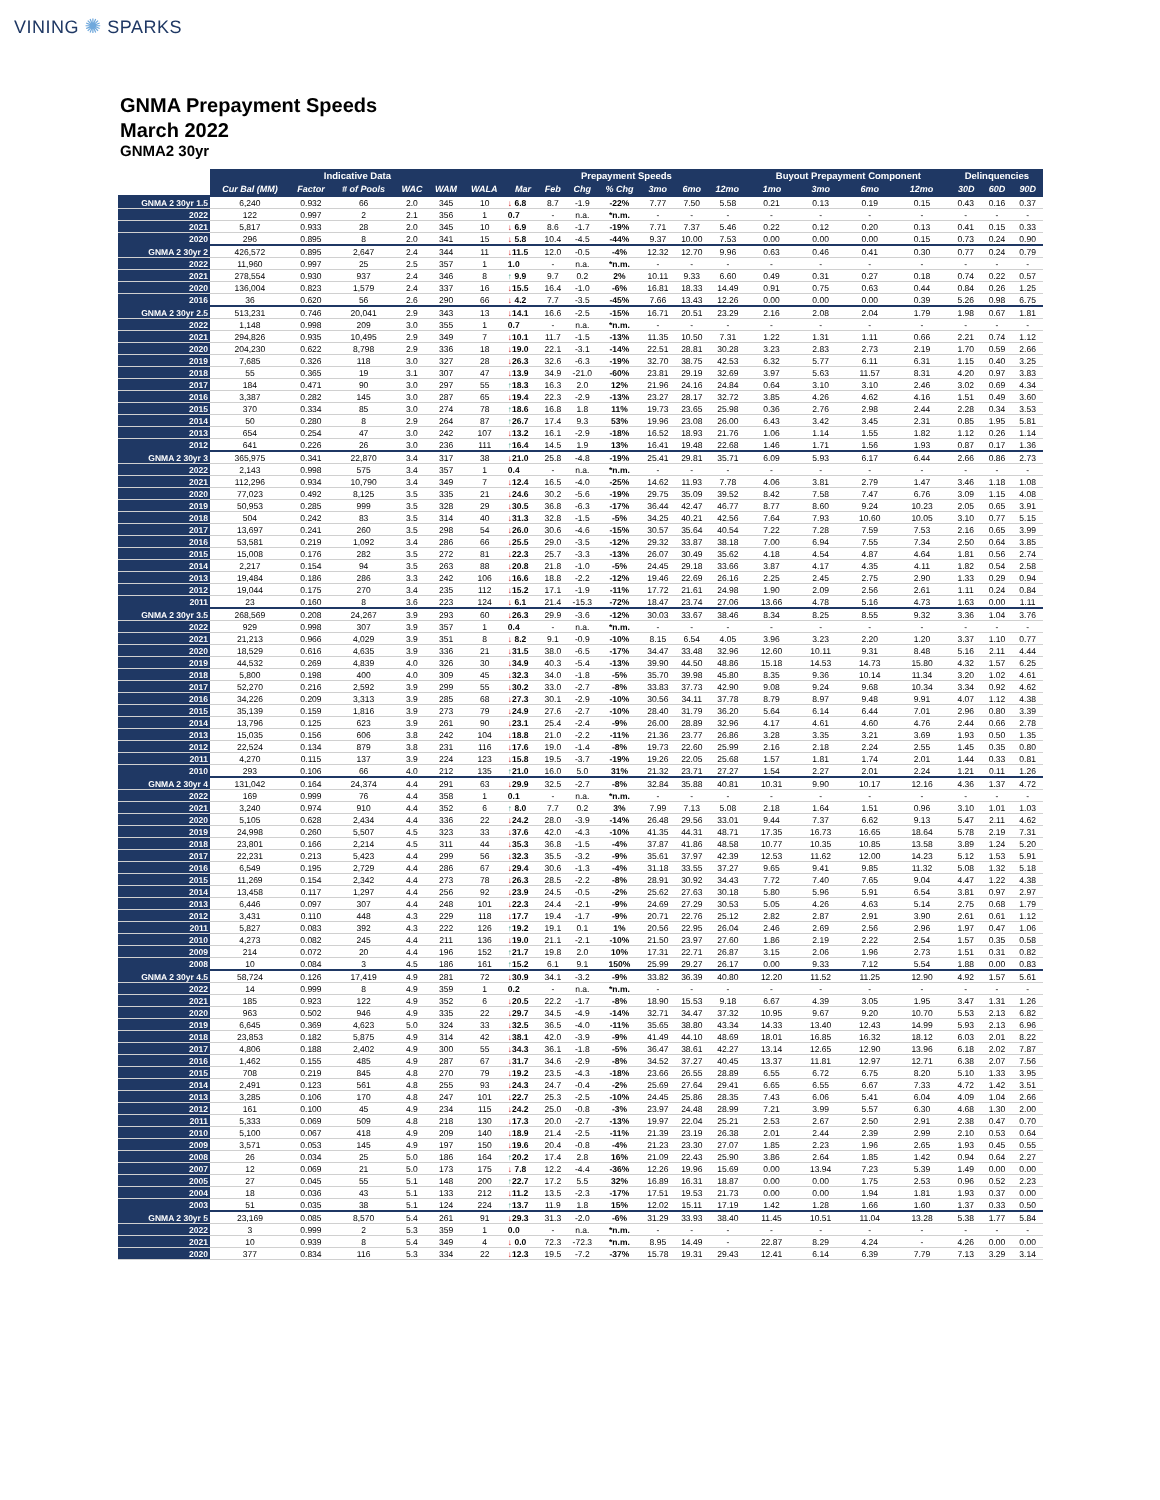VINING ✺ SPARKS
GNMA Prepayment Speeds
March 2022
GNMA2 30yr
| | Indicative Data | | | | | | Prepayment Speeds | | | | | | | Buyout Prepayment Component | | | | Delinquencies | | |
| --- | --- | --- | --- | --- | --- | --- | --- | --- | --- | --- | --- | --- | --- | --- | --- | --- | --- | --- | --- | --- |
| | Cur Bal (MM) | Factor | # of Pools | WAC | WAM | WALA | Mar | Feb | Chg | % Chg | 3mo | 6mo | 12mo | 1mo | 3mo | 6mo | 12mo | 30D | 60D | 90D |
| GNMA 2 30yr 1.5 | 6,240 | 0.932 | 66 | 2.0 | 345 | 10 | ↓ 6.8 | 8.7 | -1.9 | -22% | 7.77 | 7.50 | 5.58 | 0.21 | 0.13 | 0.19 | 0.15 | 0.43 | 0.16 | 0.37 |
| 2022 | 122 | 0.997 | 2 | 2.1 | 356 | 1 | 0.7 | - | n.a. | *n.m. | - | - | - | - | - | - | - | - | - | - |
| 2021 | 5,817 | 0.933 | 28 | 2.0 | 345 | 10 | ↓ 6.9 | 8.6 | -1.7 | -19% | 7.71 | 7.37 | 5.46 | 0.22 | 0.12 | 0.20 | 0.13 | 0.41 | 0.15 | 0.33 |
| 2020 | 296 | 0.895 | 8 | 2.0 | 341 | 15 | ↓ 5.8 | 10.4 | -4.5 | -44% | 9.37 | 10.00 | 7.53 | 0.00 | 0.00 | 0.00 | 0.15 | 0.73 | 0.24 | 0.90 |
| GNMA 2 30yr 2 | 426,572 | 0.895 | 2,647 | 2.4 | 344 | 11 | ↓ 11.5 | 12.0 | -0.5 | -4% | 12.32 | 12.70 | 9.96 | 0.63 | 0.46 | 0.41 | 0.30 | 0.77 | 0.24 | 0.79 |
| 2022 | 11,960 | 0.997 | 25 | 2.5 | 357 | 1 | 1.0 | - | n.a. | *n.m. | - | - | - | - | - | - | - | - | - | - |
| 2021 | 278,554 | 0.930 | 937 | 2.4 | 346 | 8 | ↑ 9.9 | 9.7 | 0.2 | 2% | 10.11 | 9.33 | 6.60 | 0.49 | 0.31 | 0.27 | 0.18 | 0.74 | 0.22 | 0.57 |
| 2020 | 136,004 | 0.823 | 1,579 | 2.4 | 337 | 16 | ↓ 15.5 | 16.4 | -1.0 | -6% | 16.81 | 18.33 | 14.49 | 0.91 | 0.75 | 0.63 | 0.44 | 0.84 | 0.26 | 1.25 |
| 2016 | 36 | 0.620 | 56 | 2.6 | 290 | 66 | ↓ 4.2 | 7.7 | -3.5 | -45% | 7.66 | 13.43 | 12.26 | 0.00 | 0.00 | 0.00 | 0.39 | 5.26 | 0.98 | 6.75 |
| GNMA 2 30yr 2.5 | 513,231 | 0.746 | 20,041 | 2.9 | 343 | 13 | ↓ 14.1 | 16.6 | -2.5 | -15% | 16.71 | 20.51 | 23.29 | 2.16 | 2.08 | 2.04 | 1.79 | 1.98 | 0.67 | 1.81 |
| 2022 | 1,148 | 0.998 | 209 | 3.0 | 355 | 1 | 0.7 | - | n.a. | *n.m. | - | - | - | - | - | - | - | - | - | - |
| 2021 | 294,826 | 0.935 | 10,495 | 2.9 | 349 | 7 | ↓ 10.1 | 11.7 | -1.5 | -13% | 11.35 | 10.50 | 7.31 | 1.22 | 1.31 | 1.11 | 0.66 | 2.21 | 0.74 | 1.12 |
| 2020 | 204,230 | 0.622 | 8,798 | 2.9 | 336 | 18 | ↓ 19.0 | 22.1 | -3.1 | -14% | 22.51 | 28.81 | 30.28 | 3.23 | 2.83 | 2.73 | 2.19 | 1.70 | 0.59 | 2.66 |
| 2019 | 7,685 | 0.326 | 118 | 3.0 | 327 | 28 | ↓ 26.3 | 32.6 | -6.3 | -19% | 32.70 | 38.75 | 42.53 | 6.32 | 5.77 | 6.11 | 6.31 | 1.15 | 0.40 | 3.25 |
| 2018 | 55 | 0.365 | 19 | 3.1 | 307 | 47 | ↓ 13.9 | 34.9 | -21.0 | -60% | 23.81 | 29.19 | 32.69 | 3.97 | 5.63 | 11.57 | 8.31 | 4.20 | 0.97 | 3.83 |
| 2017 | 184 | 0.471 | 90 | 3.0 | 297 | 55 | ↑ 18.3 | 16.3 | 2.0 | 12% | 21.96 | 24.16 | 24.84 | 0.64 | 3.10 | 3.10 | 2.46 | 3.02 | 0.69 | 4.34 |
| 2016 | 3,387 | 0.282 | 145 | 3.0 | 287 | 65 | ↓ 19.4 | 22.3 | -2.9 | -13% | 23.27 | 28.17 | 32.72 | 3.85 | 4.26 | 4.62 | 4.16 | 1.51 | 0.49 | 3.60 |
| 2015 | 370 | 0.334 | 85 | 3.0 | 274 | 78 | ↑ 18.6 | 16.8 | 1.8 | 11% | 19.73 | 23.65 | 25.98 | 0.36 | 2.76 | 2.98 | 2.44 | 2.28 | 0.34 | 3.53 |
| 2014 | 50 | 0.280 | 8 | 2.9 | 264 | 87 | ↑ 26.7 | 17.4 | 9.3 | 53% | 19.96 | 23.08 | 26.00 | 6.43 | 3.42 | 3.45 | 2.31 | 0.85 | 1.95 | 5.81 |
| 2013 | 654 | 0.254 | 47 | 3.0 | 242 | 107 | ↓ 13.2 | 16.1 | -2.9 | -18% | 16.52 | 18.93 | 21.76 | 1.06 | 1.14 | 1.55 | 1.82 | 1.12 | 0.26 | 1.14 |
| 2012 | 641 | 0.226 | 26 | 3.0 | 236 | 111 | ↑ 16.4 | 14.5 | 1.9 | 13% | 16.41 | 19.48 | 22.68 | 1.46 | 1.71 | 1.56 | 1.93 | 0.87 | 0.17 | 1.36 |
| GNMA 2 30yr 3 | 365,975 | 0.341 | 22,870 | 3.4 | 317 | 38 | ↓ 21.0 | 25.8 | -4.8 | -19% | 25.41 | 29.81 | 35.71 | 6.09 | 5.93 | 6.17 | 6.44 | 2.66 | 0.86 | 2.73 |
| 2022 | 2,143 | 0.998 | 575 | 3.4 | 357 | 1 | 0.4 | - | n.a. | *n.m. | - | - | - | - | - | - | - | - | - | - |
| 2021 | 112,296 | 0.934 | 10,790 | 3.4 | 349 | 7 | ↓ 12.4 | 16.5 | -4.0 | -25% | 14.62 | 11.93 | 7.78 | 4.06 | 3.81 | 2.79 | 1.47 | 3.46 | 1.18 | 1.08 |
| 2020 | 77,023 | 0.492 | 8,125 | 3.5 | 335 | 21 | ↓ 24.6 | 30.2 | -5.6 | -19% | 29.75 | 35.09 | 39.52 | 8.42 | 7.58 | 7.47 | 6.76 | 3.09 | 1.15 | 4.08 |
| 2019 | 50,953 | 0.285 | 999 | 3.5 | 328 | 29 | ↓ 30.5 | 36.8 | -6.3 | -17% | 36.44 | 42.47 | 46.77 | 8.77 | 8.60 | 9.24 | 10.23 | 2.05 | 0.65 | 3.91 |
| 2018 | 504 | 0.242 | 83 | 3.5 | 314 | 40 | ↓ 31.3 | 32.8 | -1.5 | -5% | 34.25 | 40.21 | 42.56 | 7.64 | 7.93 | 10.60 | 10.05 | 3.10 | 0.77 | 5.15 |
| 2017 | 13,697 | 0.241 | 260 | 3.5 | 298 | 54 | ↓ 26.0 | 30.6 | -4.6 | -15% | 30.57 | 35.64 | 40.54 | 7.22 | 7.28 | 7.59 | 7.53 | 2.16 | 0.65 | 3.99 |
| 2016 | 53,581 | 0.219 | 1,092 | 3.4 | 286 | 66 | ↓ 25.5 | 29.0 | -3.5 | -12% | 29.32 | 33.87 | 38.18 | 7.00 | 6.94 | 7.55 | 7.34 | 2.50 | 0.64 | 3.85 |
| 2015 | 15,008 | 0.176 | 282 | 3.5 | 272 | 81 | ↓ 22.3 | 25.7 | -3.3 | -13% | 26.07 | 30.49 | 35.62 | 4.18 | 4.54 | 4.87 | 4.64 | 1.81 | 0.56 | 2.74 |
| 2014 | 2,217 | 0.154 | 94 | 3.5 | 263 | 88 | ↓ 20.8 | 21.8 | -1.0 | -5% | 24.45 | 29.18 | 33.66 | 3.87 | 4.17 | 4.35 | 4.11 | 1.82 | 0.54 | 2.58 |
| 2013 | 19,484 | 0.186 | 286 | 3.3 | 242 | 106 | ↓ 16.6 | 18.8 | -2.2 | -12% | 19.46 | 22.69 | 26.16 | 2.25 | 2.45 | 2.75 | 2.90 | 1.33 | 0.29 | 0.94 |
| 2012 | 19,044 | 0.175 | 270 | 3.4 | 235 | 112 | ↓ 15.2 | 17.1 | -1.9 | -11% | 17.72 | 21.61 | 24.98 | 1.90 | 2.09 | 2.56 | 2.61 | 1.11 | 0.24 | 0.84 |
| 2011 | 23 | 0.160 | 8 | 3.6 | 223 | 124 | ↓ 6.1 | 21.4 | -15.3 | -72% | 18.47 | 23.74 | 27.06 | 13.66 | 4.78 | 5.16 | 4.73 | 1.63 | 0.00 | 1.11 |
| GNMA 2 30yr 3.5 | 268,569 | 0.208 | 24,267 | 3.9 | 293 | 60 | ↓ 26.3 | 29.9 | -3.6 | -12% | 30.03 | 33.67 | 38.46 | 8.34 | 8.25 | 8.55 | 9.32 | 3.36 | 1.04 | 3.76 |
| 2022 | 929 | 0.998 | 307 | 3.9 | 357 | 1 | 0.4 | - | n.a. | *n.m. | - | - | - | - | - | - | - | - | - | - |
| 2021 | 21,213 | 0.966 | 4,029 | 3.9 | 351 | 8 | ↓ 8.2 | 9.1 | -0.9 | -10% | 8.15 | 6.54 | 4.05 | 3.96 | 3.23 | 2.20 | 1.20 | 3.37 | 1.10 | 0.77 |
| 2020 | 18,529 | 0.616 | 4,635 | 3.9 | 336 | 21 | ↓ 31.5 | 38.0 | -6.5 | -17% | 34.47 | 33.48 | 32.96 | 12.60 | 10.11 | 9.31 | 8.48 | 5.16 | 2.11 | 4.44 |
| 2019 | 44,532 | 0.269 | 4,839 | 4.0 | 326 | 30 | ↓ 34.9 | 40.3 | -5.4 | -13% | 39.90 | 44.50 | 48.86 | 15.18 | 14.53 | 14.73 | 15.80 | 4.32 | 1.57 | 6.25 |
| 2018 | 5,800 | 0.198 | 400 | 4.0 | 309 | 45 | ↓ 32.3 | 34.0 | -1.8 | -5% | 35.70 | 39.98 | 45.80 | 8.35 | 9.36 | 10.14 | 11.34 | 3.20 | 1.02 | 4.61 |
| 2017 | 52,270 | 0.216 | 2,592 | 3.9 | 299 | 55 | ↓ 30.2 | 33.0 | -2.7 | -8% | 33.83 | 37.73 | 42.90 | 9.08 | 9.24 | 9.68 | 10.34 | 3.34 | 0.92 | 4.62 |
| 2016 | 34,226 | 0.209 | 3,313 | 3.9 | 285 | 68 | ↓ 27.3 | 30.1 | -2.9 | -10% | 30.56 | 34.11 | 37.78 | 8.79 | 8.97 | 9.48 | 9.91 | 4.07 | 1.12 | 4.38 |
| 2015 | 35,139 | 0.159 | 1,816 | 3.9 | 273 | 79 | ↓ 24.9 | 27.6 | -2.7 | -10% | 28.40 | 31.79 | 36.20 | 5.64 | 6.14 | 6.44 | 7.01 | 2.96 | 0.80 | 3.39 |
| 2014 | 13,796 | 0.125 | 623 | 3.9 | 261 | 90 | ↓ 23.1 | 25.4 | -2.4 | -9% | 26.00 | 28.89 | 32.96 | 4.17 | 4.61 | 4.60 | 4.76 | 2.44 | 0.66 | 2.78 |
| 2013 | 15,035 | 0.156 | 606 | 3.8 | 242 | 104 | ↓ 18.8 | 21.0 | -2.2 | -11% | 21.36 | 23.77 | 26.86 | 3.28 | 3.35 | 3.21 | 3.69 | 1.93 | 0.50 | 1.35 |
| 2012 | 22,524 | 0.134 | 879 | 3.8 | 231 | 116 | ↓ 17.6 | 19.0 | -1.4 | -8% | 19.73 | 22.60 | 25.99 | 2.16 | 2.18 | 2.24 | 2.55 | 1.45 | 0.35 | 0.80 |
| 2011 | 4,270 | 0.115 | 137 | 3.9 | 224 | 123 | ↓ 15.8 | 19.5 | -3.7 | -19% | 19.26 | 22.05 | 25.68 | 1.57 | 1.81 | 1.74 | 2.01 | 1.44 | 0.33 | 0.81 |
| 2010 | 293 | 0.106 | 66 | 4.0 | 212 | 135 | ↑ 21.0 | 16.0 | 5.0 | 31% | 21.32 | 23.71 | 27.27 | 1.54 | 2.27 | 2.01 | 2.24 | 1.21 | 0.11 | 1.26 |
| GNMA 2 30yr 4 | 131,042 | 0.164 | 24,374 | 4.4 | 291 | 63 | ↓ 29.9 | 32.5 | -2.7 | -8% | 32.84 | 35.88 | 40.81 | 10.31 | 9.90 | 10.17 | 12.16 | 4.36 | 1.37 | 4.72 |
| 2022 | 169 | 0.999 | 76 | 4.4 | 358 | 1 | 0.1 | - | n.a. | *n.m. | - | - | - | - | - | - | - | - | - | - |
| 2021 | 3,240 | 0.974 | 910 | 4.4 | 352 | 6 | ↑ 8.0 | 7.7 | 0.2 | 3% | 7.99 | 7.13 | 5.08 | 2.18 | 1.64 | 1.51 | 0.96 | 3.10 | 1.01 | 1.03 |
| 2020 | 5,105 | 0.628 | 2,434 | 4.4 | 336 | 22 | ↓ 24.2 | 28.0 | -3.9 | -14% | 26.48 | 29.56 | 33.01 | 9.44 | 7.37 | 6.62 | 9.13 | 5.47 | 2.11 | 4.62 |
| 2019 | 24,998 | 0.260 | 5,507 | 4.5 | 323 | 33 | ↓ 37.6 | 42.0 | -4.3 | -10% | 41.35 | 44.31 | 48.71 | 17.35 | 16.73 | 16.65 | 18.64 | 5.78 | 2.19 | 7.31 |
| 2018 | 23,801 | 0.166 | 2,214 | 4.5 | 311 | 44 | ↓ 35.3 | 36.8 | -1.5 | -4% | 37.87 | 41.86 | 48.58 | 10.77 | 10.35 | 10.85 | 13.58 | 3.89 | 1.24 | 5.20 |
| 2017 | 22,231 | 0.213 | 5,423 | 4.4 | 299 | 56 | ↓ 32.3 | 35.5 | -3.2 | -9% | 35.61 | 37.97 | 42.39 | 12.53 | 11.62 | 12.00 | 14.23 | 5.12 | 1.53 | 5.91 |
| 2016 | 6,549 | 0.195 | 2,729 | 4.4 | 286 | 67 | ↓ 29.4 | 30.6 | -1.3 | -4% | 31.18 | 33.55 | 37.27 | 9.65 | 9.41 | 9.85 | 11.32 | 5.08 | 1.32 | 5.18 |
| 2015 | 11,269 | 0.154 | 2,342 | 4.4 | 273 | 78 | ↓ 26.3 | 28.5 | -2.2 | -8% | 28.91 | 30.92 | 34.43 | 7.72 | 7.40 | 7.65 | 9.04 | 4.47 | 1.22 | 4.38 |
| 2014 | 13,458 | 0.117 | 1,297 | 4.4 | 256 | 92 | ↓ 23.9 | 24.5 | -0.5 | -2% | 25.62 | 27.63 | 30.18 | 5.80 | 5.96 | 5.91 | 6.54 | 3.81 | 0.97 | 2.97 |
| 2013 | 6,446 | 0.097 | 307 | 4.4 | 248 | 101 | ↓ 22.3 | 24.4 | -2.1 | -9% | 24.69 | 27.29 | 30.53 | 5.05 | 4.26 | 4.63 | 5.14 | 2.75 | 0.68 | 1.79 |
| 2012 | 3,431 | 0.110 | 448 | 4.3 | 229 | 118 | ↓ 17.7 | 19.4 | -1.7 | -9% | 20.71 | 22.76 | 25.12 | 2.82 | 2.87 | 2.91 | 3.90 | 2.61 | 0.61 | 1.12 |
| 2011 | 5,827 | 0.083 | 392 | 4.3 | 222 | 126 | ↑ 19.2 | 19.1 | 0.1 | 1% | 20.56 | 22.95 | 26.04 | 2.46 | 2.69 | 2.56 | 2.96 | 1.97 | 0.47 | 1.06 |
| 2010 | 4,273 | 0.082 | 245 | 4.4 | 211 | 136 | ↓ 19.0 | 21.1 | -2.1 | -10% | 21.50 | 23.97 | 27.60 | 1.86 | 2.19 | 2.22 | 2.54 | 1.57 | 0.35 | 0.58 |
| 2009 | 214 | 0.072 | 20 | 4.4 | 196 | 152 | ↑ 21.7 | 19.8 | 2.0 | 10% | 17.31 | 22.71 | 26.87 | 3.15 | 2.06 | 1.96 | 2.73 | 1.51 | 0.31 | 0.82 |
| 2008 | 10 | 0.084 | 3 | 4.5 | 186 | 161 | ↑ 15.2 | 6.1 | 9.1 | 150% | 25.99 | 29.27 | 26.17 | 0.00 | 9.33 | 7.12 | 5.54 | 1.88 | 0.00 | 0.83 |
| GNMA 2 30yr 4.5 | 58,724 | 0.126 | 17,419 | 4.9 | 281 | 72 | ↓ 30.9 | 34.1 | -3.2 | -9% | 33.82 | 36.39 | 40.80 | 12.20 | 11.52 | 11.25 | 12.90 | 4.92 | 1.57 | 5.61 |
| 2022 | 14 | 0.999 | 8 | 4.9 | 359 | 1 | 0.2 | - | n.a. | *n.m. | - | - | - | - | - | - | - | - | - | - |
| 2021 | 185 | 0.923 | 122 | 4.9 | 352 | 6 | ↓ 20.5 | 22.2 | -1.7 | -8% | 18.90 | 15.53 | 9.18 | 6.67 | 4.39 | 3.05 | 1.95 | 3.47 | 1.31 | 1.26 |
| 2020 | 963 | 0.502 | 946 | 4.9 | 335 | 22 | ↓ 29.7 | 34.5 | -4.9 | -14% | 32.71 | 34.47 | 37.32 | 10.95 | 9.67 | 9.20 | 10.70 | 5.53 | 2.13 | 6.82 |
| 2019 | 6,645 | 0.369 | 4,623 | 5.0 | 324 | 33 | ↓ 32.5 | 36.5 | -4.0 | -11% | 35.65 | 38.80 | 43.34 | 14.33 | 13.40 | 12.43 | 14.99 | 5.93 | 2.13 | 6.96 |
| 2018 | 23,853 | 0.182 | 5,875 | 4.9 | 314 | 42 | ↓ 38.1 | 42.0 | -3.9 | -9% | 41.49 | 44.10 | 48.69 | 18.01 | 16.85 | 16.32 | 18.12 | 6.03 | 2.01 | 8.22 |
| 2017 | 4,806 | 0.188 | 2,402 | 4.9 | 300 | 55 | ↓ 34.3 | 36.1 | -1.8 | -5% | 36.47 | 38.61 | 42.27 | 13.14 | 12.65 | 12.90 | 13.96 | 6.18 | 2.02 | 7.87 |
| 2016 | 1,462 | 0.155 | 485 | 4.9 | 287 | 67 | ↓ 31.7 | 34.6 | -2.9 | -8% | 34.52 | 37.27 | 40.45 | 13.37 | 11.81 | 12.97 | 12.71 | 6.38 | 2.07 | 7.56 |
| 2015 | 708 | 0.219 | 845 | 4.8 | 270 | 79 | ↓ 19.2 | 23.5 | -4.3 | -18% | 23.66 | 26.55 | 28.89 | 6.55 | 6.72 | 6.75 | 8.20 | 5.10 | 1.33 | 3.95 |
| 2014 | 2,491 | 0.123 | 561 | 4.8 | 255 | 93 | ↓ 24.3 | 24.7 | -0.4 | -2% | 25.69 | 27.64 | 29.41 | 6.65 | 6.55 | 6.67 | 7.33 | 4.72 | 1.42 | 3.51 |
| 2013 | 3,285 | 0.106 | 170 | 4.8 | 247 | 101 | ↓ 22.7 | 25.3 | -2.5 | -10% | 24.45 | 25.86 | 28.35 | 7.43 | 6.06 | 5.41 | 6.04 | 4.09 | 1.04 | 2.66 |
| 2012 | 161 | 0.100 | 45 | 4.9 | 234 | 115 | ↓ 24.2 | 25.0 | -0.8 | -3% | 23.97 | 24.48 | 28.99 | 7.21 | 3.99 | 5.57 | 6.30 | 4.68 | 1.30 | 2.00 |
| 2011 | 5,333 | 0.069 | 509 | 4.8 | 218 | 130 | ↓ 17.3 | 20.0 | -2.7 | -13% | 19.97 | 22.04 | 25.21 | 2.53 | 2.67 | 2.50 | 2.91 | 2.38 | 0.47 | 0.70 |
| 2010 | 5,100 | 0.067 | 418 | 4.9 | 209 | 140 | ↓ 18.9 | 21.4 | -2.5 | -11% | 21.39 | 23.19 | 26.38 | 2.01 | 2.44 | 2.39 | 2.99 | 2.10 | 0.53 | 0.64 |
| 2009 | 3,571 | 0.053 | 145 | 4.9 | 197 | 150 | ↓ 19.6 | 20.4 | -0.8 | -4% | 21.23 | 23.30 | 27.07 | 1.85 | 2.23 | 1.96 | 2.65 | 1.93 | 0.45 | 0.55 |
| 2008 | 26 | 0.034 | 25 | 5.0 | 186 | 164 | ↑ 20.2 | 17.4 | 2.8 | 16% | 21.09 | 22.43 | 25.90 | 3.86 | 2.64 | 1.85 | 1.42 | 0.94 | 0.64 | 2.27 |
| 2007 | 12 | 0.069 | 21 | 5.0 | 173 | 175 | ↓ 7.8 | 12.2 | -4.4 | -36% | 12.26 | 19.96 | 15.69 | 0.00 | 13.94 | 7.23 | 5.39 | 1.49 | 0.00 | 0.00 |
| 2005 | 27 | 0.045 | 55 | 5.1 | 148 | 200 | ↑ 22.7 | 17.2 | 5.5 | 32% | 16.89 | 16.31 | 18.87 | 0.00 | 0.00 | 1.75 | 2.53 | 0.96 | 0.52 | 2.23 |
| 2004 | 18 | 0.036 | 43 | 5.1 | 133 | 212 | ↓ 11.2 | 13.5 | -2.3 | -17% | 17.51 | 19.53 | 21.73 | 0.00 | 0.00 | 1.94 | 1.81 | 1.93 | 0.37 | 0.00 |
| 2003 | 51 | 0.035 | 38 | 5.1 | 124 | 224 | ↑ 13.7 | 11.9 | 1.8 | 15% | 12.02 | 15.11 | 17.19 | 1.42 | 1.28 | 1.66 | 1.60 | 1.37 | 0.33 | 0.50 |
| GNMA 2 30yr 5 | 23,169 | 0.085 | 8,570 | 5.4 | 261 | 91 | ↓ 29.3 | 31.3 | -2.0 | -6% | 31.29 | 33.93 | 38.40 | 11.45 | 10.51 | 11.04 | 13.28 | 5.38 | 1.77 | 5.84 |
| 2022 | 3 | 0.999 | 2 | 5.3 | 359 | 1 | 0.0 | - | n.a. | *n.m. | - | - | - | - | - | - | - | - | - | - |
| 2021 | 10 | 0.939 | 8 | 5.4 | 349 | 4 | ↓ 0.0 | 72.3 | -72.3 | *n.m. | 8.95 | 14.49 | - | 22.87 | 8.29 | 4.24 | - | 4.26 | 0.00 | 0.00 |
| 2020 | 377 | 0.834 | 116 | 5.3 | 334 | 22 | ↓ 12.3 | 19.5 | -7.2 | -37% | 15.78 | 19.31 | 29.43 | 12.41 | 6.14 | 6.39 | 7.79 | 7.13 | 3.29 | 3.14 |